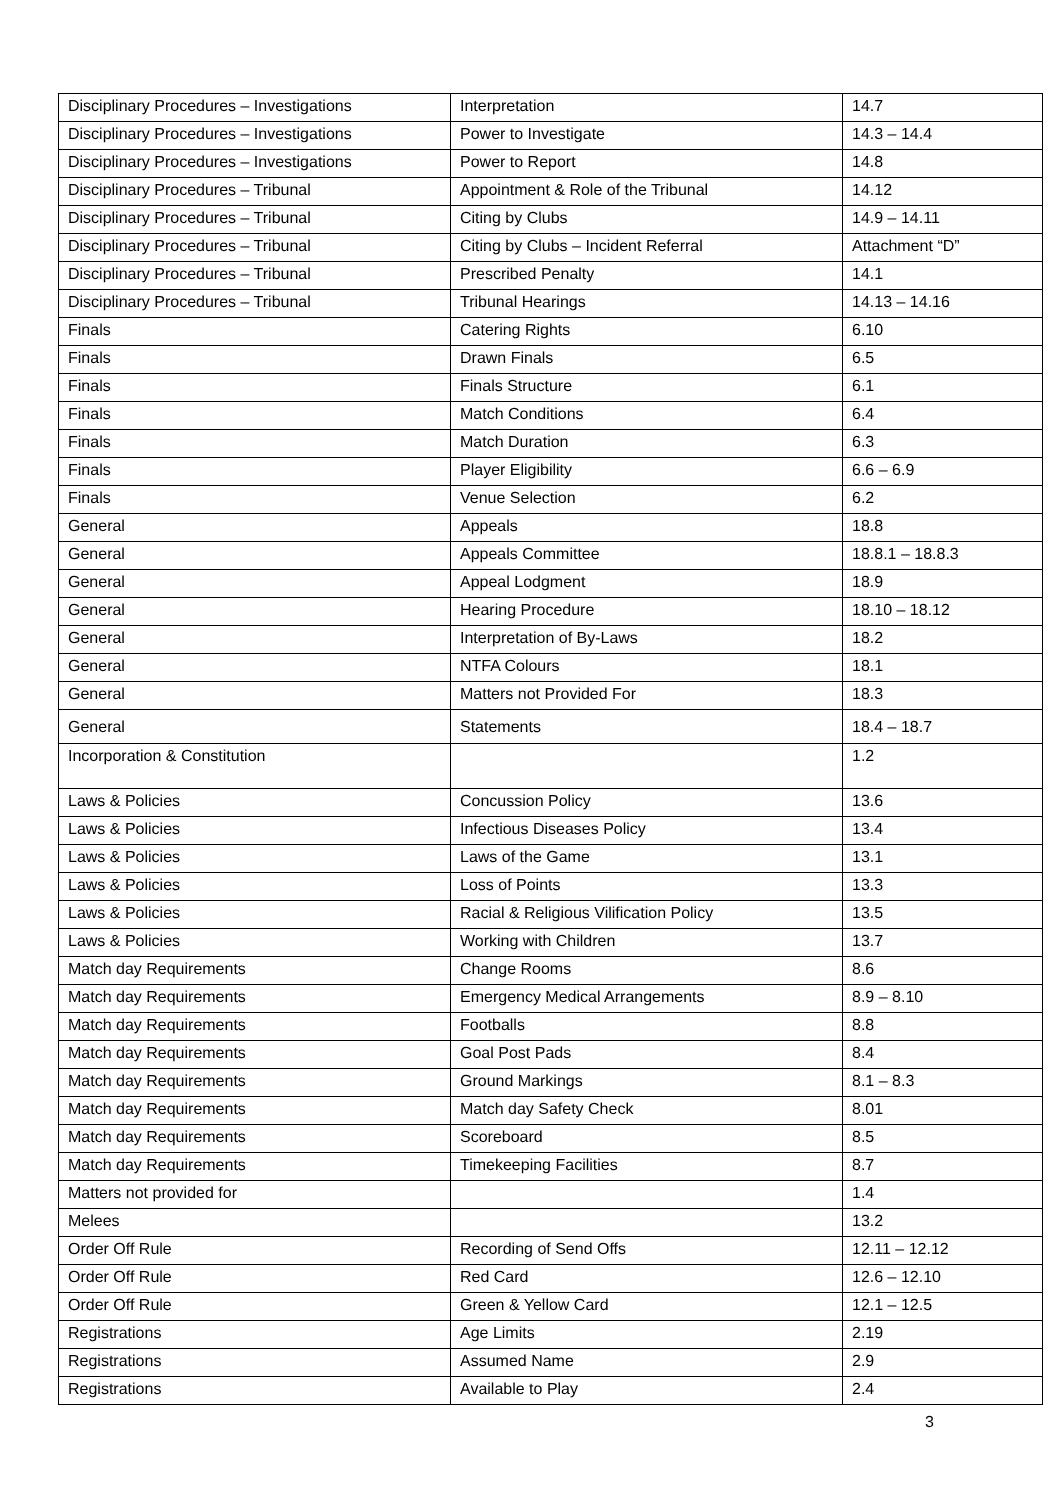| Disciplinary Procedures – Investigations | Interpretation | 14.7 |
| Disciplinary Procedures – Investigations | Power to Investigate | 14.3 – 14.4 |
| Disciplinary Procedures – Investigations | Power to Report | 14.8 |
| Disciplinary Procedures – Tribunal | Appointment & Role of the Tribunal | 14.12 |
| Disciplinary Procedures – Tribunal | Citing by Clubs | 14.9 – 14.11 |
| Disciplinary Procedures – Tribunal | Citing by Clubs – Incident Referral | Attachment “D” |
| Disciplinary Procedures – Tribunal | Prescribed Penalty | 14.1 |
| Disciplinary Procedures – Tribunal | Tribunal Hearings | 14.13 – 14.16 |
| Finals | Catering Rights | 6.10 |
| Finals | Drawn Finals | 6.5 |
| Finals | Finals Structure | 6.1 |
| Finals | Match Conditions | 6.4 |
| Finals | Match Duration | 6.3 |
| Finals | Player Eligibility | 6.6 – 6.9 |
| Finals | Venue Selection | 6.2 |
| General | Appeals | 18.8 |
| General | Appeals Committee | 18.8.1 – 18.8.3 |
| General | Appeal Lodgment | 18.9 |
| General | Hearing Procedure | 18.10 – 18.12 |
| General | Interpretation of By-Laws | 18.2 |
| General | NTFA Colours | 18.1 |
| General | Matters not Provided For | 18.3 |
| General | Statements | 18.4 – 18.7 |
| Incorporation & Constitution | | 1.2 |
| Laws & Policies | Concussion Policy | 13.6 |
| Laws & Policies | Infectious Diseases Policy | 13.4 |
| Laws & Policies | Laws of the Game | 13.1 |
| Laws & Policies | Loss of Points | 13.3 |
| Laws & Policies | Racial & Religious Vilification Policy | 13.5 |
| Laws & Policies | Working with Children | 13.7 |
| Match day Requirements | Change Rooms | 8.6 |
| Match day Requirements | Emergency Medical Arrangements | 8.9 – 8.10 |
| Match day Requirements | Footballs | 8.8 |
| Match day Requirements | Goal Post Pads | 8.4 |
| Match day Requirements | Ground Markings | 8.1 – 8.3 |
| Match day Requirements | Match day Safety Check | 8.01 |
| Match day Requirements | Scoreboard | 8.5 |
| Match day Requirements | Timekeeping Facilities | 8.7 |
| Matters not provided for | | 1.4 |
| Melees | | 13.2 |
| Order Off Rule | Recording of Send Offs | 12.11 – 12.12 |
| Order Off Rule | Red Card | 12.6 – 12.10 |
| Order Off Rule | Green & Yellow Card | 12.1 – 12.5 |
| Registrations | Age Limits | 2.19 |
| Registrations | Assumed Name | 2.9 |
| Registrations | Available to Play | 2.4 |
3